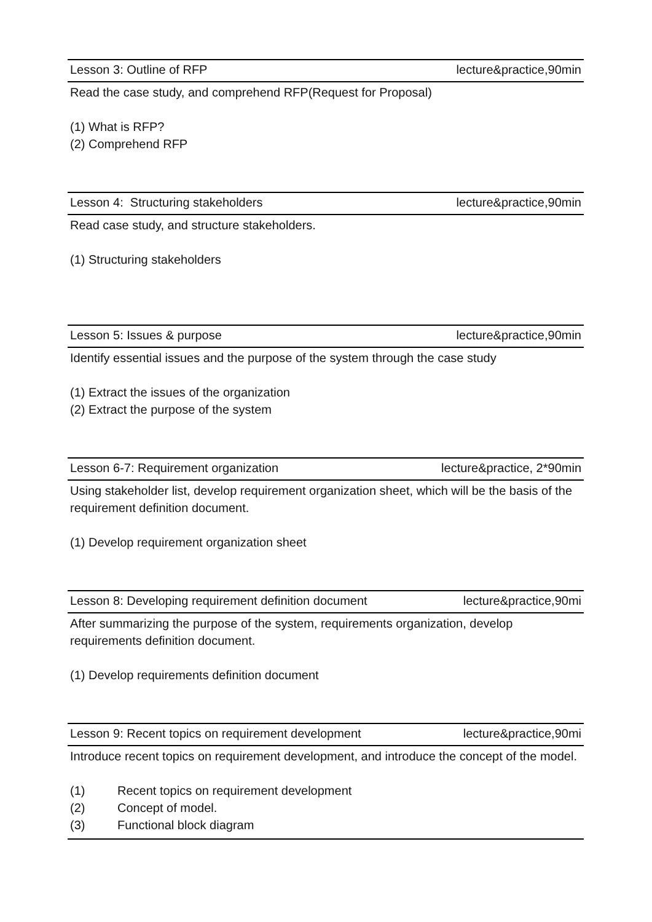Lesson 3: Outline of RFP lecture&practice,90min
Read the case study, and comprehend RFP(Request for Proposal)
(1) What is RFP?
(2) Comprehend RFP
Lesson 4: Structuring stakeholders lecture&practice,90min
Read case study, and structure stakeholders.
(1) Structuring stakeholders
Lesson 5: Issues & purpose lecture&practice,90min
Identify essential issues and the purpose of the system through the case study
(1) Extract the issues of the organization
(2) Extract the purpose of the system
Lesson 6-7: Requirement organization lecture&practice, 2*90min
Using stakeholder list, develop requirement organization sheet, which will be the basis of the requirement definition document.
(1) Develop requirement organization sheet
Lesson 8: Developing requirement definition document lecture&practice,90mi
After summarizing the purpose of the system, requirements organization, develop requirements definition document.
(1) Develop requirements definition document
Lesson 9: Recent topics on requirement development lecture&practice,90mi
Introduce recent topics on requirement development, and introduce the concept of the model.
(1) Recent topics on requirement development
(2) Concept of model.
(3) Functional block diagram